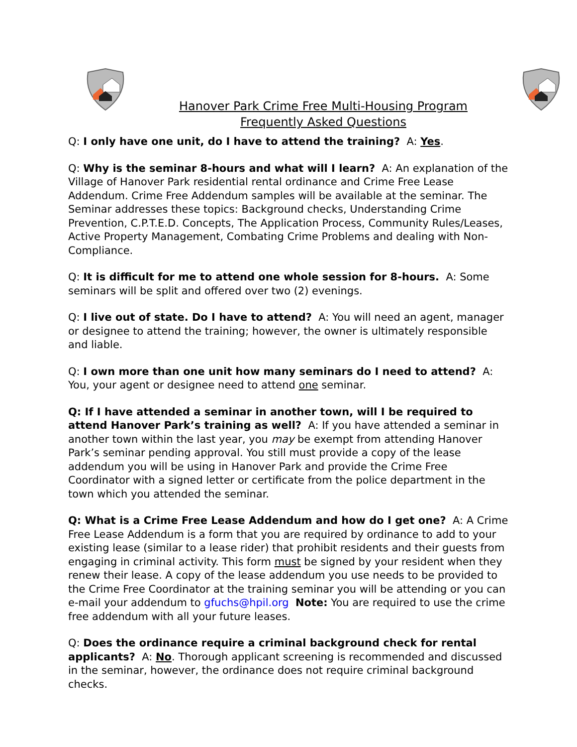Hanover Park Crime Free Multi-Housing Program
Frequently Asked Questions
Q: I only have one unit, do I have to attend the training? A: Yes.
Q: Why is the seminar 8-hours and what will I learn? A: An explanation of the Village of Hanover Park residential rental ordinance and Crime Free Lease Addendum. Crime Free Addendum samples will be available at the seminar. The Seminar addresses these topics: Background checks, Understanding Crime Prevention, C.P.T.E.D. Concepts, The Application Process, Community Rules/Leases, Active Property Management, Combating Crime Problems and dealing with Non-Compliance.
Q: It is difficult for me to attend one whole session for 8-hours. A: Some seminars will be split and offered over two (2) evenings.
Q: I live out of state. Do I have to attend? A: You will need an agent, manager or designee to attend the training; however, the owner is ultimately responsible and liable.
Q: I own more than one unit how many seminars do I need to attend? A: You, your agent or designee need to attend one seminar.
Q: If I have attended a seminar in another town, will I be required to attend Hanover Park’s training as well? A: If you have attended a seminar in another town within the last year, you may be exempt from attending Hanover Park’s seminar pending approval. You still must provide a copy of the lease addendum you will be using in Hanover Park and provide the Crime Free Coordinator with a signed letter or certificate from the police department in the town which you attended the seminar.
Q: What is a Crime Free Lease Addendum and how do I get one? A: A Crime Free Lease Addendum is a form that you are required by ordinance to add to your existing lease (similar to a lease rider) that prohibit residents and their guests from engaging in criminal activity. This form must be signed by your resident when they renew their lease. A copy of the lease addendum you use needs to be provided to the Crime Free Coordinator at the training seminar you will be attending or you can e-mail your addendum to gfuchs@hpil.org Note: You are required to use the crime free addendum with all your future leases.
Q: Does the ordinance require a criminal background check for rental applicants? A: No. Thorough applicant screening is recommended and discussed in the seminar, however, the ordinance does not require criminal background checks.